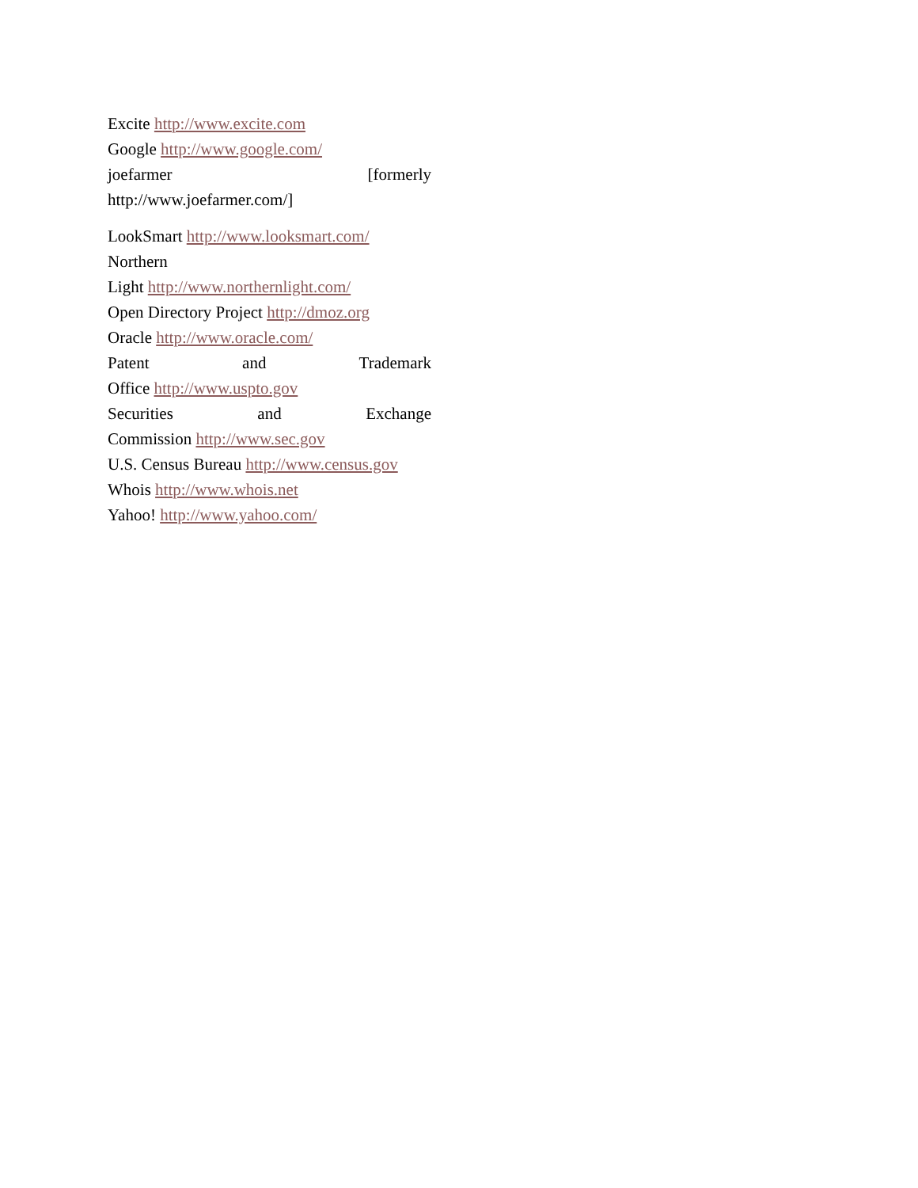Excite http://www.excite.com
Google http://www.google.com/
joefarmer [formerly
http://www.joefarmer.com/]
LookSmart http://www.looksmart.com/
Northern
Light http://www.northernlight.com/
Open Directory Project http://dmoz.org
Oracle http://www.oracle.com/
Patent and Trademark
Office http://www.uspto.gov
Securities and Exchange
Commission http://www.sec.gov
U.S. Census Bureau http://www.census.gov
Whois http://www.whois.net
Yahoo! http://www.yahoo.com/